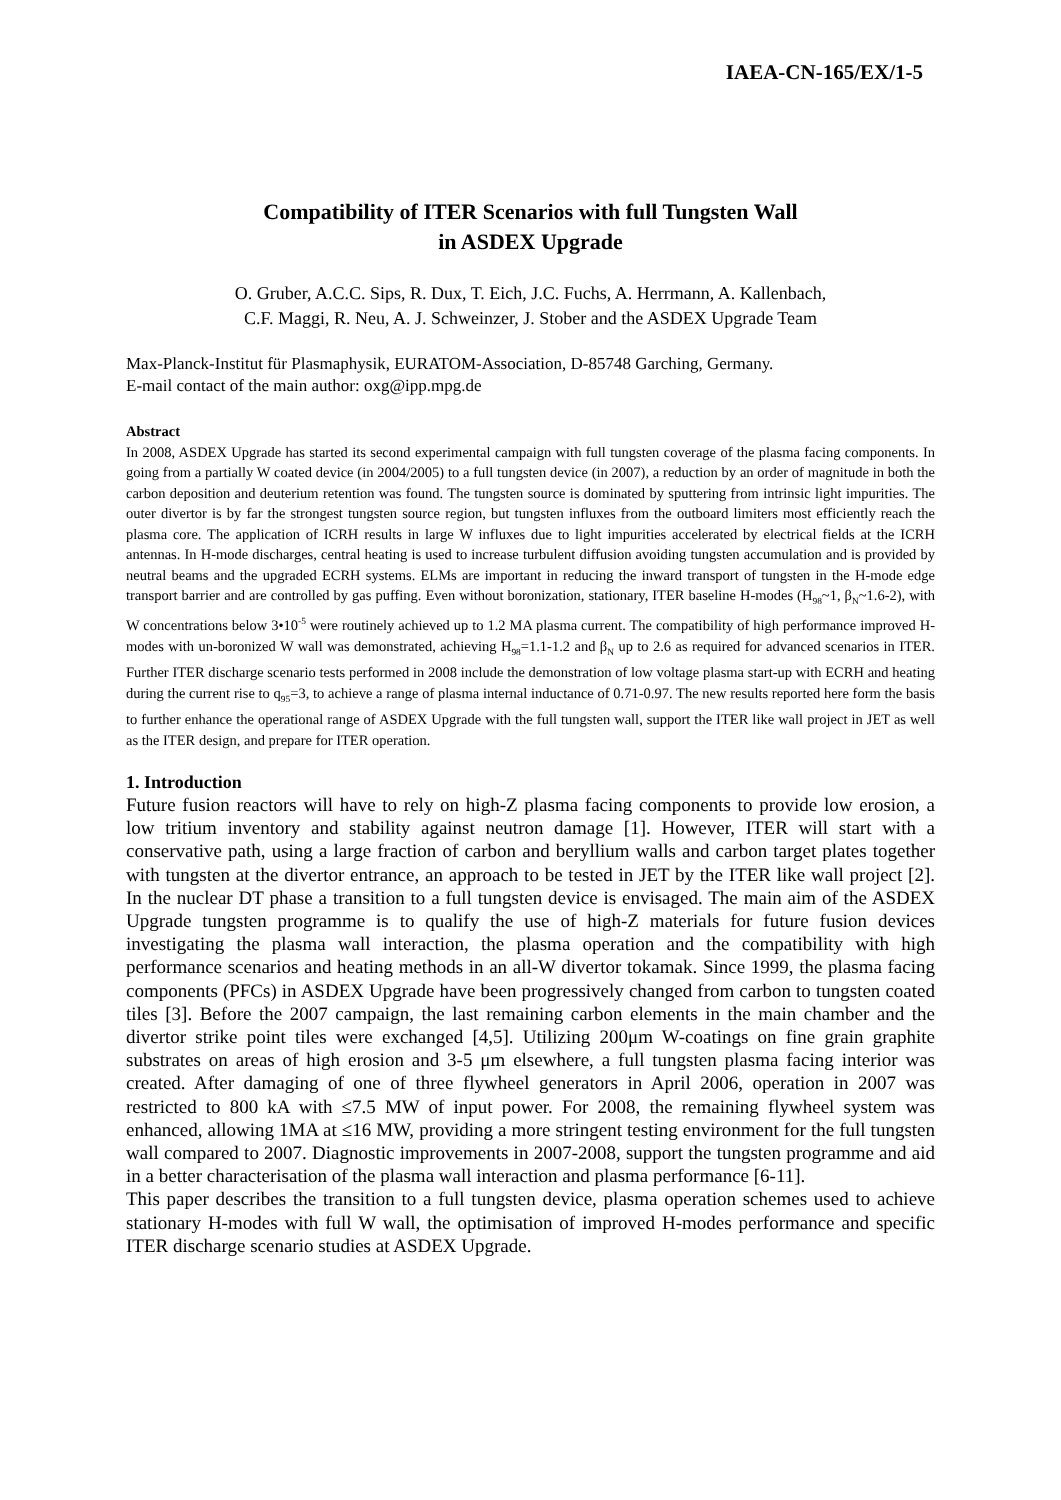IAEA-CN-165/EX/1-5
Compatibility of ITER Scenarios with full Tungsten Wall
in ASDEX Upgrade
O. Gruber, A.C.C. Sips, R. Dux, T. Eich, J.C. Fuchs, A. Herrmann, A. Kallenbach,
C.F. Maggi, R. Neu, A. J. Schweinzer, J. Stober and the ASDEX Upgrade Team
Max-Planck-Institut für Plasmaphysik, EURATOM-Association, D-85748 Garching, Germany.
E-mail contact of the main author: oxg@ipp.mpg.de
Abstract
In 2008, ASDEX Upgrade has started its second experimental campaign with full tungsten coverage of the plasma facing components. In going from a partially W coated device (in 2004/2005) to a full tungsten device (in 2007), a reduction by an order of magnitude in both the carbon deposition and deuterium retention was found. The tungsten source is dominated by sputtering from intrinsic light impurities. The outer divertor is by far the strongest tungsten source region, but tungsten influxes from the outboard limiters most efficiently reach the plasma core. The application of ICRH results in large W influxes due to light impurities accelerated by electrical fields at the ICRH antennas. In H-mode discharges, central heating is used to increase turbulent diffusion avoiding tungsten accumulation and is provided by neutral beams and the upgraded ECRH systems. ELMs are important in reducing the inward transport of tungsten in the H-mode edge transport barrier and are controlled by gas puffing. Even without boronization, stationary, ITER baseline H-modes (H<sub>98</sub>~1, β<sub>N</sub>~1.6-2), with W concentrations below 3•10<sup>-5</sup> were routinely achieved up to 1.2 MA plasma current. The compatibility of high performance improved H-modes with un-boronized W wall was demonstrated, achieving H<sub>98</sub>=1.1-1.2 and β<sub>N</sub> up to 2.6 as required for advanced scenarios in ITER. Further ITER discharge scenario tests performed in 2008 include the demonstration of low voltage plasma start-up with ECRH and heating during the current rise to q<sub>95</sub>=3, to achieve a range of plasma internal inductance of 0.71-0.97. The new results reported here form the basis to further enhance the operational range of ASDEX Upgrade with the full tungsten wall, support the ITER like wall project in JET as well as the ITER design, and prepare for ITER operation.
1. Introduction
Future fusion reactors will have to rely on high-Z plasma facing components to provide low erosion, a low tritium inventory and stability against neutron damage [1]. However, ITER will start with a conservative path, using a large fraction of carbon and beryllium walls and carbon target plates together with tungsten at the divertor entrance, an approach to be tested in JET by the ITER like wall project [2]. In the nuclear DT phase a transition to a full tungsten device is envisaged. The main aim of the ASDEX Upgrade tungsten programme is to qualify the use of high-Z materials for future fusion devices investigating the plasma wall interaction, the plasma operation and the compatibility with high performance scenarios and heating methods in an all-W divertor tokamak. Since 1999, the plasma facing components (PFCs) in ASDEX Upgrade have been progressively changed from carbon to tungsten coated tiles [3]. Before the 2007 campaign, the last remaining carbon elements in the main chamber and the divertor strike point tiles were exchanged [4,5]. Utilizing 200μm W-coatings on fine grain graphite substrates on areas of high erosion and 3-5 μm elsewhere, a full tungsten plasma facing interior was created. After damaging of one of three flywheel generators in April 2006, operation in 2007 was restricted to 800 kA with ≤7.5 MW of input power. For 2008, the remaining flywheel system was enhanced, allowing 1MA at ≤16 MW, providing a more stringent testing environment for the full tungsten wall compared to 2007. Diagnostic improvements in 2007-2008, support the tungsten programme and aid in a better characterisation of the plasma wall interaction and plasma performance [6-11].
This paper describes the transition to a full tungsten device, plasma operation schemes used to achieve stationary H-modes with full W wall, the optimisation of improved H-modes performance and specific ITER discharge scenario studies at ASDEX Upgrade.